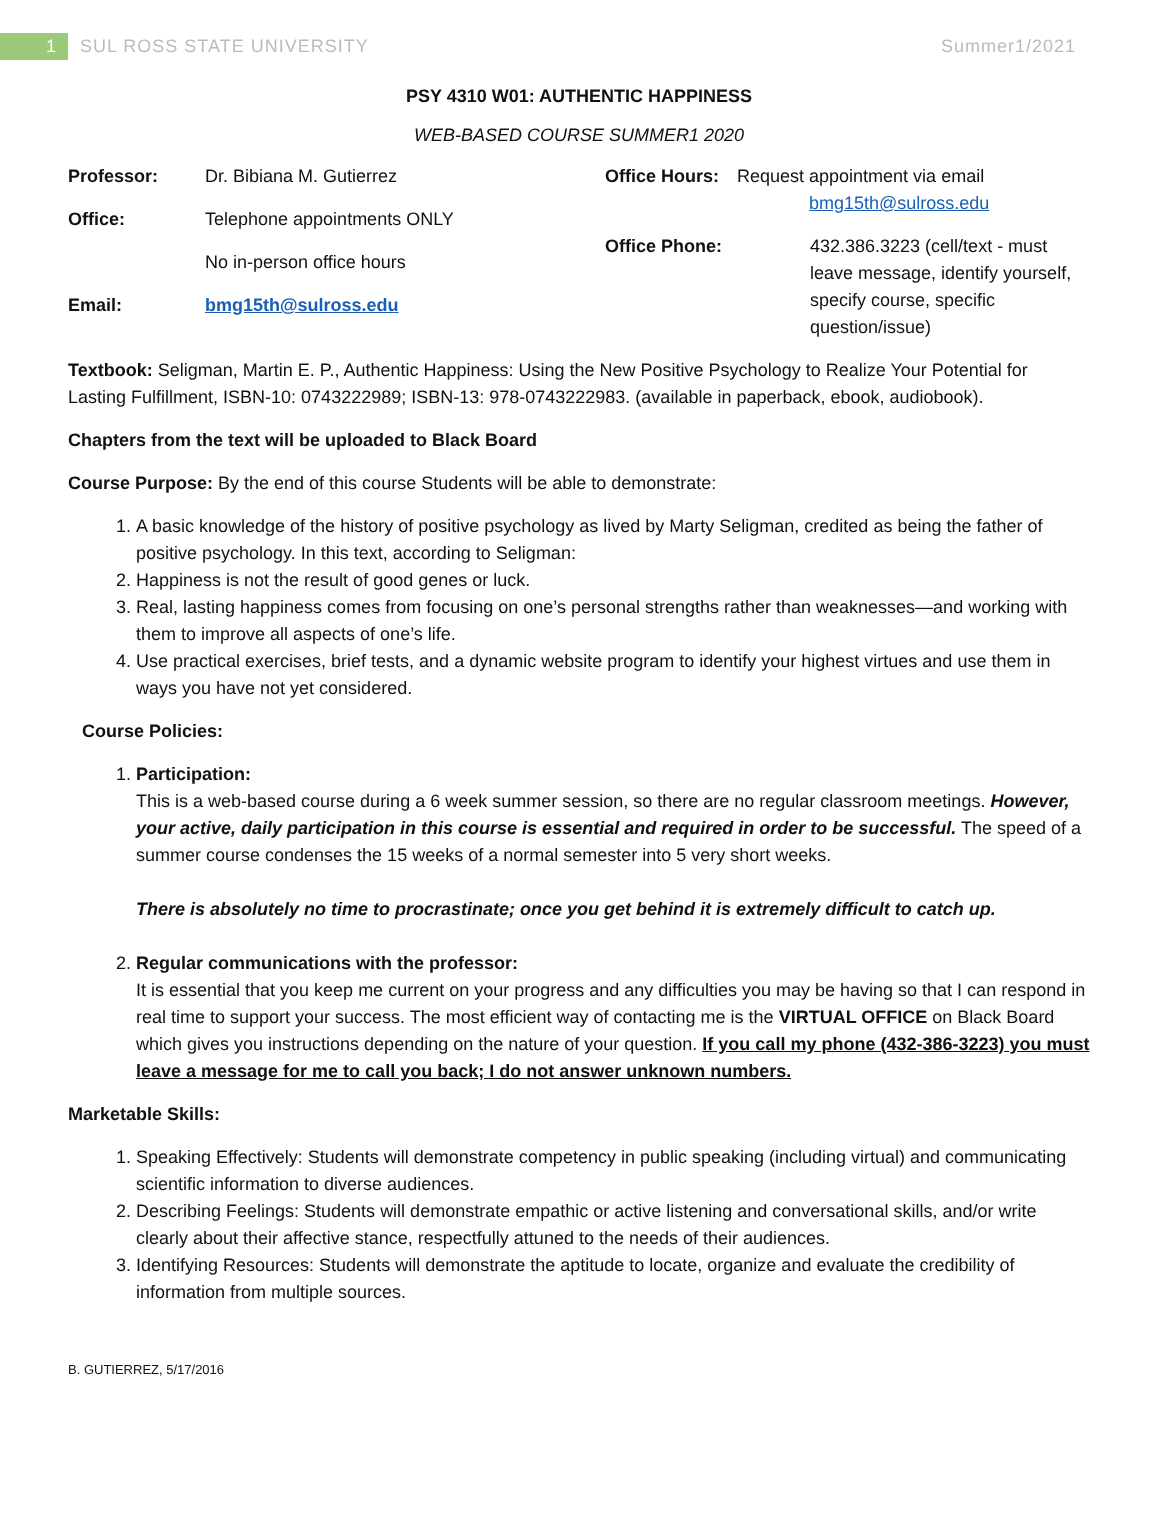1 SUL ROSS STATE UNIVERSITY Summer1/2021
PSY 4310 W01: AUTHENTIC HAPPINESS
WEB-BASED COURSE SUMMER1 2020
Professor: Dr. Bibiana M. Gutierrez
Office: Telephone appointments ONLY
No in-person office hours
Email: bmg15th@sulross.edu
Office Hours: Request appointment via email
bmg15th@sulross.edu
Office Phone: 432.386.3223 (cell/text - must leave message, identify yourself, specify course, specific question/issue)
Textbook: Seligman, Martin E. P., Authentic Happiness: Using the New Positive Psychology to Realize Your Potential for Lasting Fulfillment, ISBN-10: 0743222989; ISBN-13: 978-0743222983. (available in paperback, ebook, audiobook).
Chapters from the text will be uploaded to Black Board
Course Purpose: By the end of this course Students will be able to demonstrate:
1. A basic knowledge of the history of positive psychology as lived by Marty Seligman, credited as being the father of positive psychology. In this text, according to Seligman:
2. Happiness is not the result of good genes or luck.
3. Real, lasting happiness comes from focusing on one’s personal strengths rather than weaknesses—and working with them to improve all aspects of one’s life.
4. Use practical exercises, brief tests, and a dynamic website program to identify your highest virtues and use them in ways you have not yet considered.
Course Policies:
1. Participation:
This is a web-based course during a 6 week summer session, so there are no regular classroom meetings. However, your active, daily participation in this course is essential and required in order to be successful. The speed of a summer course condenses the 15 weeks of a normal semester into 5 very short weeks.
There is absolutely no time to procrastinate; once you get behind it is extremely difficult to catch up.
2. Regular communications with the professor:
It is essential that you keep me current on your progress and any difficulties you may be having so that I can respond in real time to support your success. The most efficient way of contacting me is the VIRTUAL OFFICE on Black Board which gives you instructions depending on the nature of your question. If you call my phone (432-386-3223) you must leave a message for me to call you back; I do not answer unknown numbers.
Marketable Skills:
1. Speaking Effectively: Students will demonstrate competency in public speaking (including virtual) and communicating scientific information to diverse audiences.
2. Describing Feelings: Students will demonstrate empathic or active listening and conversational skills, and/or write clearly about their affective stance, respectfully attuned to the needs of their audiences.
3. Identifying Resources: Students will demonstrate the aptitude to locate, organize and evaluate the credibility of information from multiple sources.
B. GUTIERREZ, 5/17/2016